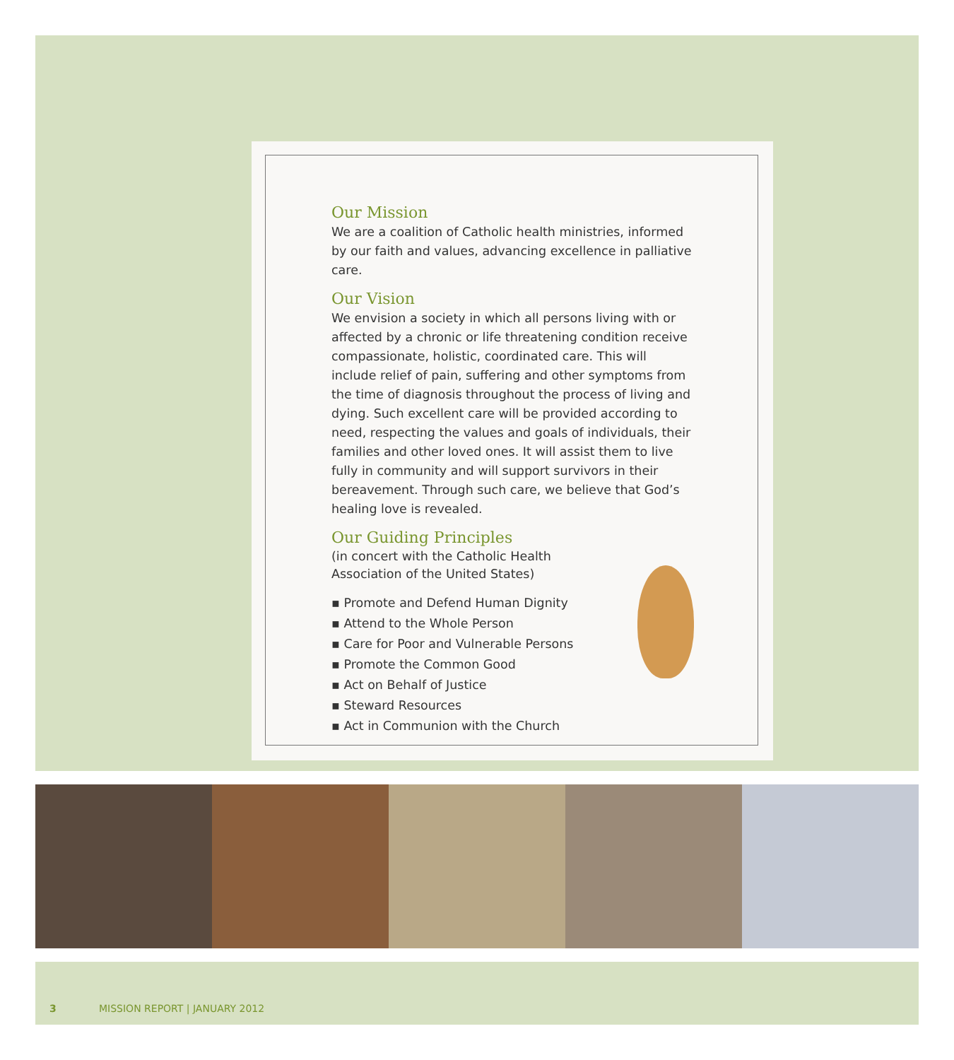Our Mission
We are a coalition of Catholic health ministries, informed by our faith and values, advancing excellence in palliative care.
Our Vision
We envision a society in which all persons living with or affected by a chronic or life threatening condition receive compassionate, holistic, coordinated care. This will include relief of pain, suffering and other symptoms from the time of diagnosis throughout the process of living and dying. Such excellent care will be provided according to need, respecting the values and goals of individuals, their families and other loved ones. It will assist them to live fully in community and will support survivors in their bereavement. Through such care, we believe that God’s healing love is revealed.
Our Guiding Principles
(in concert with the Catholic Health
Association of the United States)
▪ Promote and Defend Human Dignity
▪ Attend to the Whole Person
▪ Care for Poor and Vulnerable Persons
▪ Promote the Common Good
▪ Act on Behalf of Justice
▪ Steward Resources
▪ Act in Communion with the Church
3 MISSION REPORT | JANUARY 2012